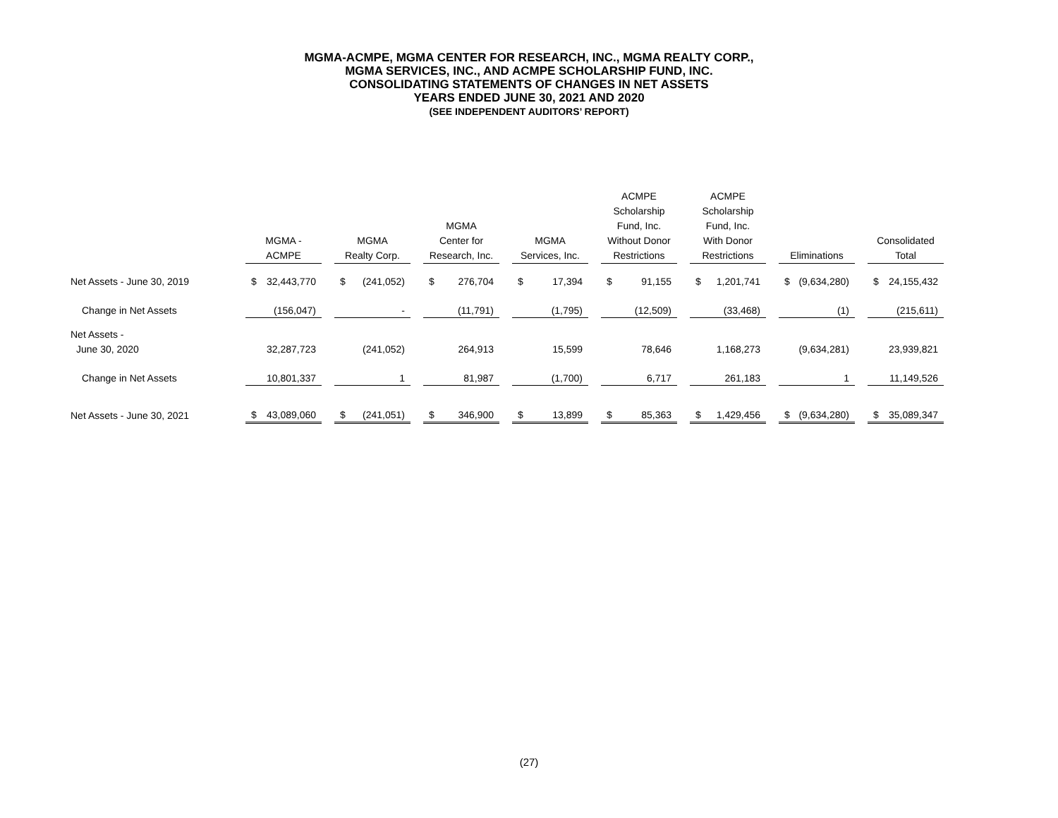MGMA-ACMPE, MGMA CENTER FOR RESEARCH, INC., MGMA REALTY CORP.,
MGMA SERVICES, INC., AND ACMPE SCHOLARSHIP FUND, INC.
CONSOLIDATING STATEMENTS OF CHANGES IN NET ASSETS
YEARS ENDED JUNE 30, 2021 AND 2020
(SEE INDEPENDENT AUDITORS’ REPORT)
| | MGMA - ACMPE | | | MGMA Realty Corp. | | | MGMA Center for Research, Inc. | | | MGMA Services, Inc. | | | ACMPE Scholarship Fund, Inc. Without Donor Restrictions | | | ACMPE Scholarship Fund, Inc. With Donor Restrictions | | | Eliminations | | | Consolidated Total | |
| --- | --- | --- | --- | --- | --- | --- | --- | --- | --- | --- | --- | --- | --- | --- | --- | --- | --- | --- | --- | --- | --- | --- | --- |
| Net Assets - June 30, 2019 | $ | 32,443,770 | | $ | (241,052) | | $ | 276,704 | | $ | 17,394 | | $ | 91,155 | | $ | 1,201,741 | | $ | (9,634,280) | | $ | 24,155,432 |
| Change in Net Assets | | (156,047) | | | - | | | (11,791) | | | (1,795) | | | (12,509) | | | (33,468) | | | (1) | | | (215,611) |
| Net Assets - | | | | | | | | | | | | | | | | | | | | | | | |
| June 30, 2020 | | 32,287,723 | | | (241,052) | | | 264,913 | | | 15,599 | | | 78,646 | | | 1,168,273 | | | (9,634,281) | | | 23,939,821 |
| Change in Net Assets | | 10,801,337 | | | 1 | | | 81,987 | | | (1,700) | | | 6,717 | | | 261,183 | | | 1 | | | 11,149,526 |
| Net Assets - June 30, 2021 | $ | 43,089,060 | | $ | (241,051) | | $ | 346,900 | | $ | 13,899 | | $ | 85,363 | | $ | 1,429,456 | | $ | (9,634,280) | | $ | 35,089,347 |
(27)